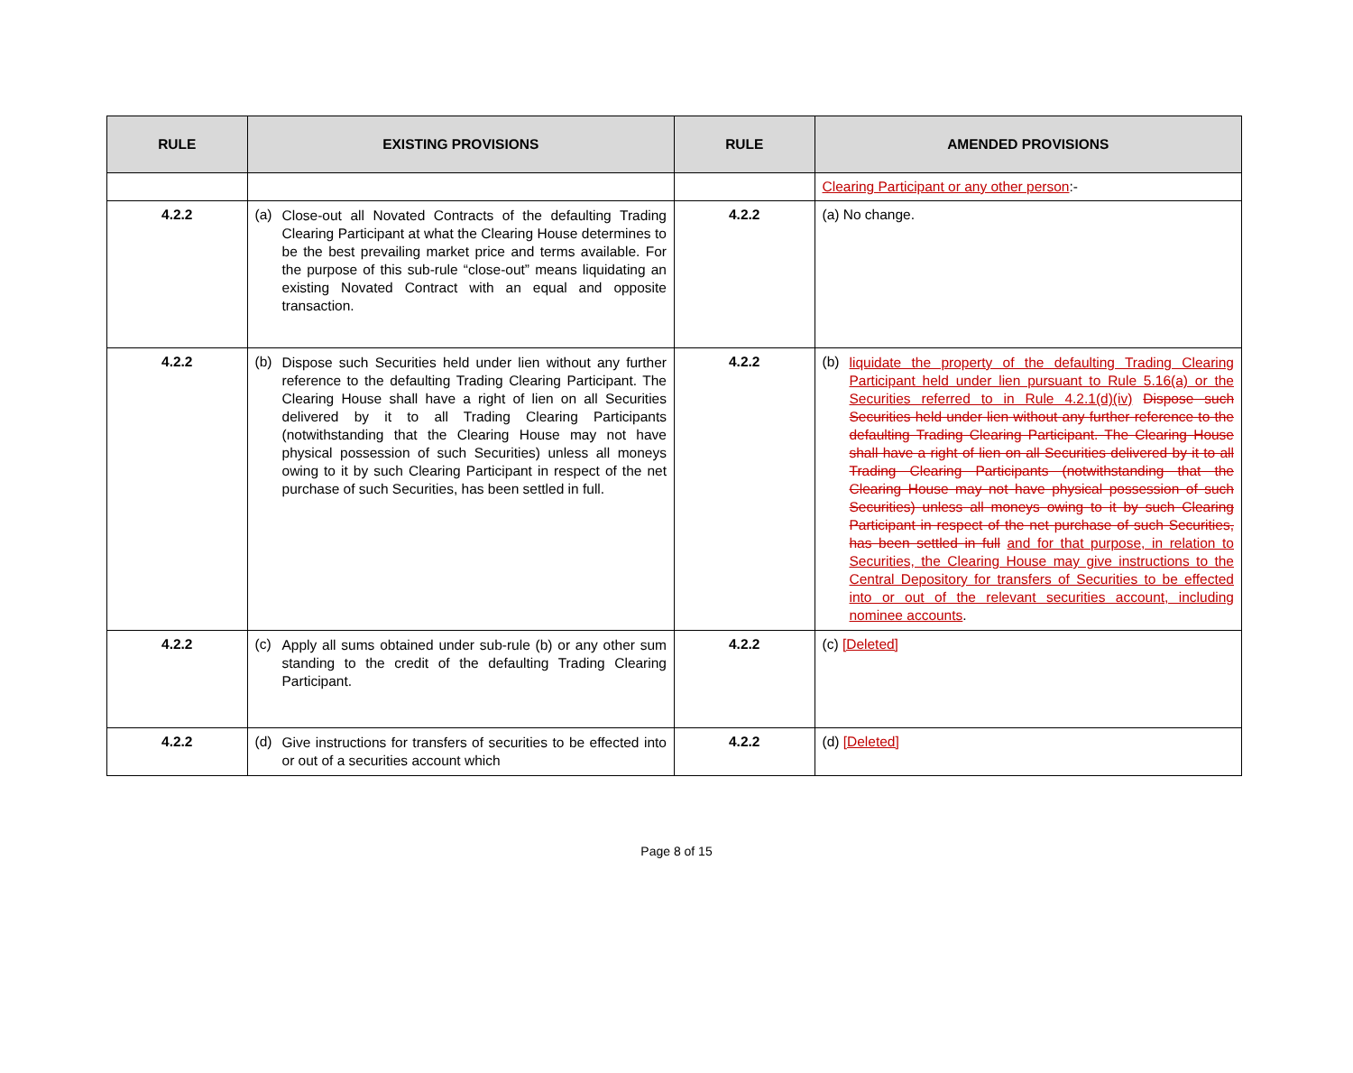| RULE | EXISTING PROVISIONS | RULE | AMENDED PROVISIONS |
| --- | --- | --- | --- |
| | | | Clearing Participant or any other person :- |
| 4.2.2 | (a) Close-out all Novated Contracts of the defaulting Trading Clearing Participant at what the Clearing House determines to be the best prevailing market price and terms available. For the purpose of this sub-rule “close-out” means liquidating an existing Novated Contract with an equal and opposite transaction. | 4.2.2 | (a) No change. |
| 4.2.2 | (b) Dispose such Securities held under lien without any further reference to the defaulting Trading Clearing Participant. The Clearing House shall have a right of lien on all Securities delivered by it to all Trading Clearing Participants (notwithstanding that the Clearing House may not have physical possession of such Securities) unless all moneys owing to it by such Clearing Participant in respect of the net purchase of such Securities, has been settled in full. | 4.2.2 | (b) liquidate the property of the defaulting Trading Clearing Participant held under lien pursuant to Rule 5.16(a) or the Securities referred to in Rule 4.2.1(d)(iv) Dispose such Securities held under lien without any further reference to the defaulting Trading Clearing Participant. The Clearing House shall have a right of lien on all Securities delivered by it to all Trading Clearing Participants (notwithstanding that the Clearing House may not have physical possession of such Securities) unless all moneys owing to it by such Clearing Participant in respect of the net purchase of such Securities, has been settled in full and for that purpose, in relation to Securities, the Clearing House may give instructions to the Central Depository for transfers of Securities to be effected into or out of the relevant securities account, including nominee accounts . |
| 4.2.2 | (c) Apply all sums obtained under sub-rule (b) or any other sum standing to the credit of the defaulting Trading Clearing Participant. | 4.2.2 | (c) [Deleted] |
| 4.2.2 | (d) Give instructions for transfers of securities to be effected into or out of a securities account which | 4.2.2 | (d) [Deleted] |
Page 8 of 15